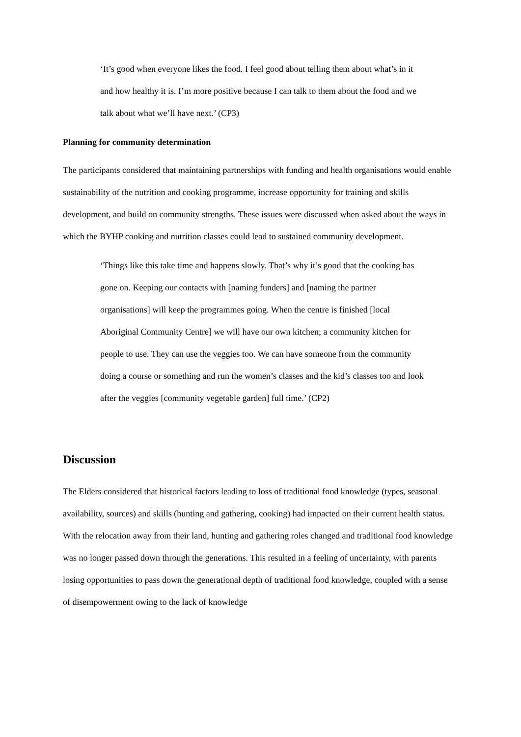‘It’s good when everyone likes the food. I feel good about telling them about what’s in it and how healthy it is. I’m more positive because I can talk to them about the food and we talk about what we’ll have next.’ (CP3)
Planning for community determination
The participants considered that maintaining partnerships with funding and health organisations would enable sustainability of the nutrition and cooking programme, increase opportunity for training and skills development, and build on community strengths. These issues were discussed when asked about the ways in which the BYHP cooking and nutrition classes could lead to sustained community development.
‘Things like this take time and happens slowly. That’s why it’s good that the cooking has gone on. Keeping our contacts with [naming funders] and [naming the partner organisations] will keep the programmes going. When the centre is finished [local Aboriginal Community Centre] we will have our own kitchen; a community kitchen for people to use. They can use the veggies too. We can have someone from the community doing a course or something and run the women’s classes and the kid’s classes too and look after the veggies [community vegetable garden] full time.’ (CP2)
Discussion
The Elders considered that historical factors leading to loss of traditional food knowledge (types, seasonal availability, sources) and skills (hunting and gathering, cooking) had impacted on their current health status. With the relocation away from their land, hunting and gathering roles changed and traditional food knowledge was no longer passed down through the generations. This resulted in a feeling of uncertainty, with parents losing opportunities to pass down the generational depth of traditional food knowledge, coupled with a sense of disempowerment owing to the lack of knowledge